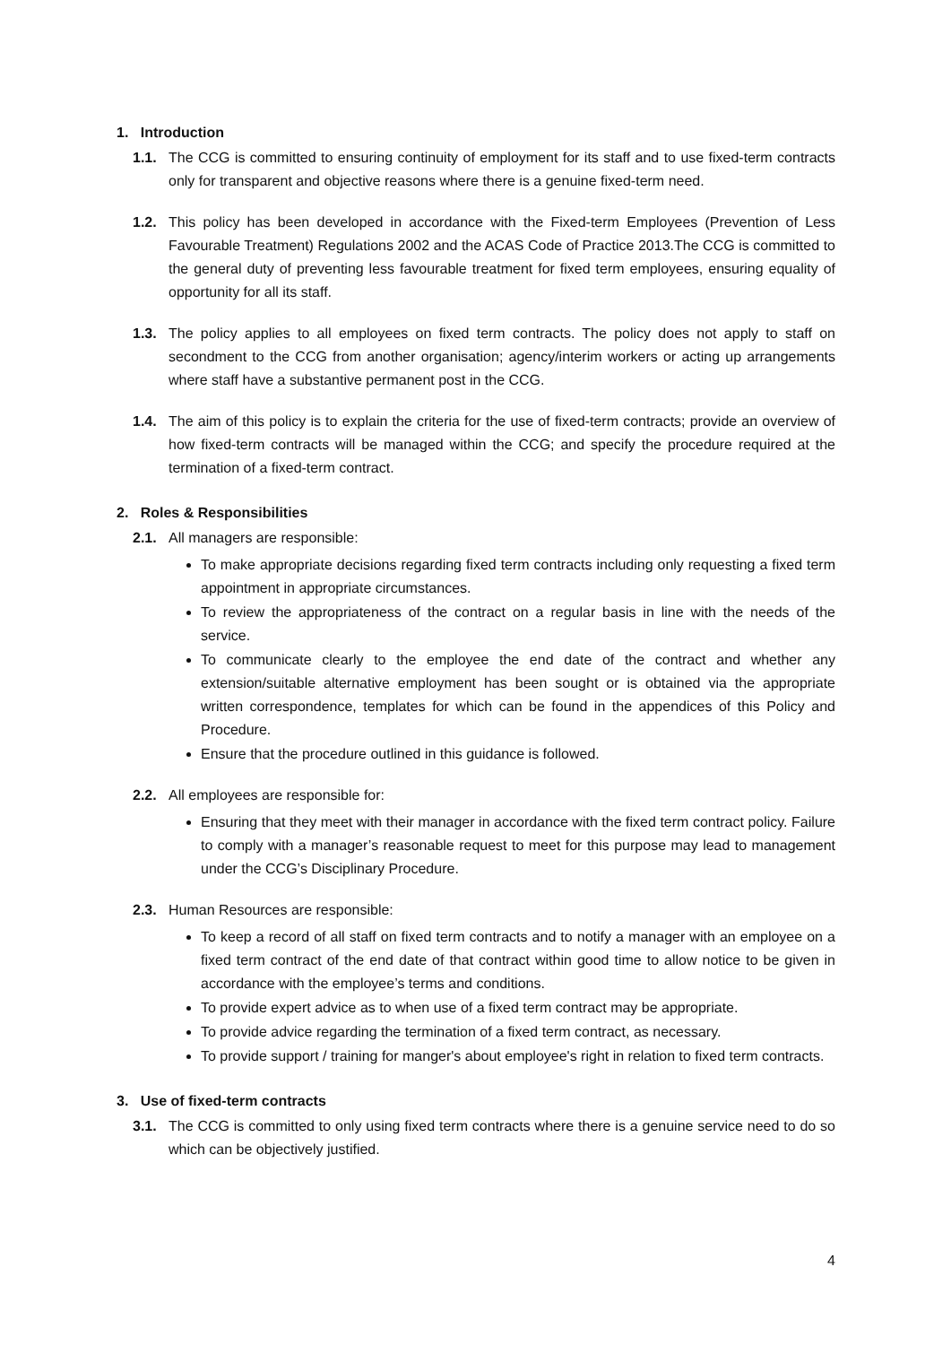1. Introduction
1.1. The CCG is committed to ensuring continuity of employment for its staff and to use fixed-term contracts only for transparent and objective reasons where there is a genuine fixed-term need.
1.2. This policy has been developed in accordance with the Fixed-term Employees (Prevention of Less Favourable Treatment) Regulations 2002 and the ACAS Code of Practice 2013.The CCG is committed to the general duty of preventing less favourable treatment for fixed term employees, ensuring equality of opportunity for all its staff.
1.3. The policy applies to all employees on fixed term contracts. The policy does not apply to staff on secondment to the CCG from another organisation; agency/interim workers or acting up arrangements where staff have a substantive permanent post in the CCG.
1.4. The aim of this policy is to explain the criteria for the use of fixed-term contracts; provide an overview of how fixed-term contracts will be managed within the CCG; and specify the procedure required at the termination of a fixed-term contract.
2. Roles & Responsibilities
2.1. All managers are responsible:
To make appropriate decisions regarding fixed term contracts including only requesting a fixed term appointment in appropriate circumstances.
To review the appropriateness of the contract on a regular basis in line with the needs of the service.
To communicate clearly to the employee the end date of the contract and whether any extension/suitable alternative employment has been sought or is obtained via the appropriate written correspondence, templates for which can be found in the appendices of this Policy and Procedure.
Ensure that the procedure outlined in this guidance is followed.
2.2. All employees are responsible for:
Ensuring that they meet with their manager in accordance with the fixed term contract policy. Failure to comply with a manager’s reasonable request to meet for this purpose may lead to management under the CCG’s Disciplinary Procedure.
2.3. Human Resources are responsible:
To keep a record of all staff on fixed term contracts and to notify a manager with an employee on a fixed term contract of the end date of that contract within good time to allow notice to be given in accordance with the employee’s terms and conditions.
To provide expert advice as to when use of a fixed term contract may be appropriate.
To provide advice regarding the termination of a fixed term contract, as necessary.
To provide support / training for manger's about employee's right in relation to fixed term contracts.
3. Use of fixed-term contracts
3.1. The CCG is committed to only using fixed term contracts where there is a genuine service need to do so which can be objectively justified.
4